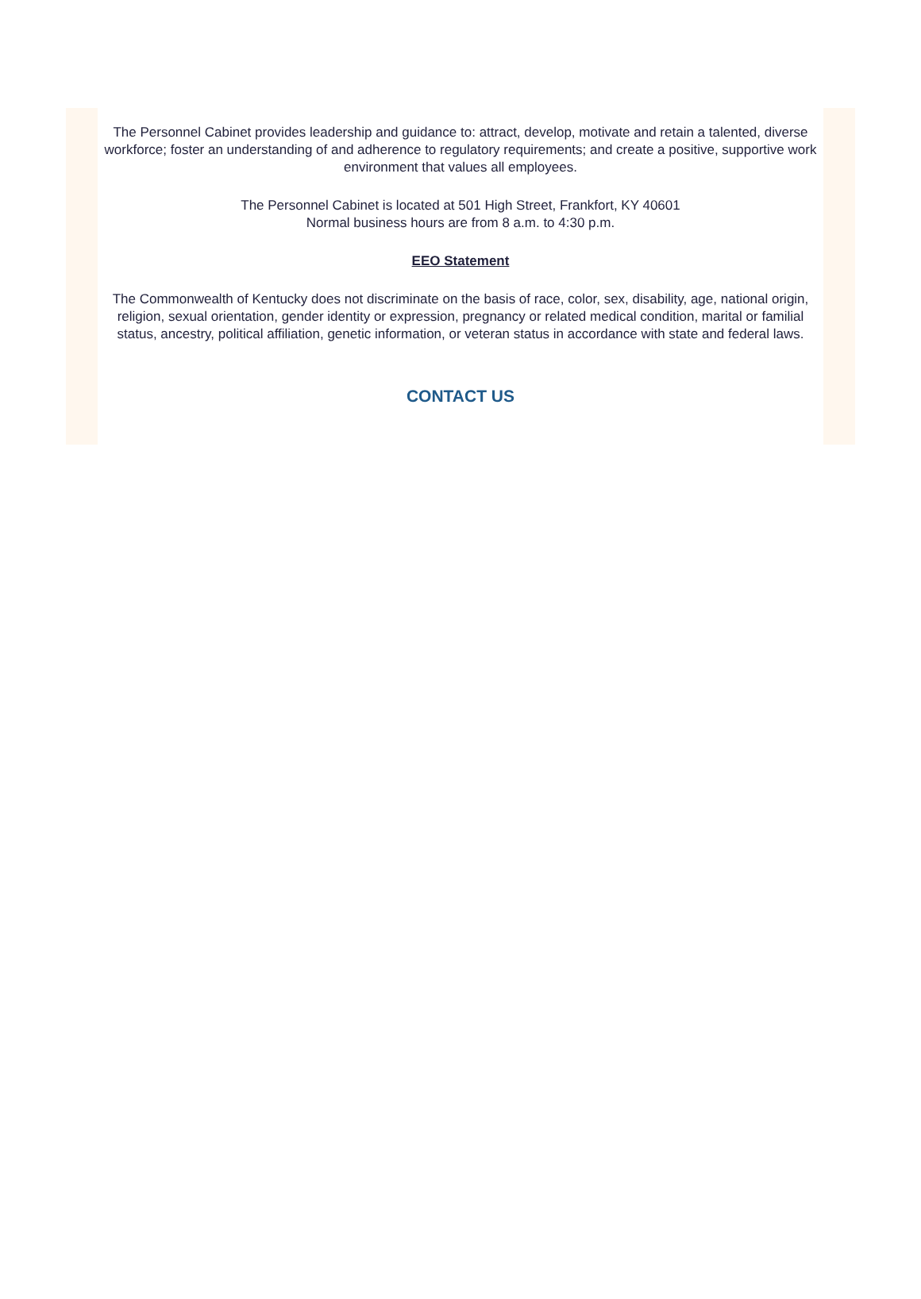The Personnel Cabinet provides leadership and guidance to: attract, develop, motivate and retain a talented, diverse workforce; foster an understanding of and adherence to regulatory requirements; and create a positive, supportive work environment that values all employees.
The Personnel Cabinet is located at 501 High Street, Frankfort, KY 40601
Normal business hours are from 8 a.m. to 4:30 p.m.
EEO Statement
The Commonwealth of Kentucky does not discriminate on the basis of race, color, sex, disability, age, national origin, religion, sexual orientation, gender identity or expression, pregnancy or related medical condition, marital or familial status, ancestry, political affiliation, genetic information, or veteran status in accordance with state and federal laws.
CONTACT US